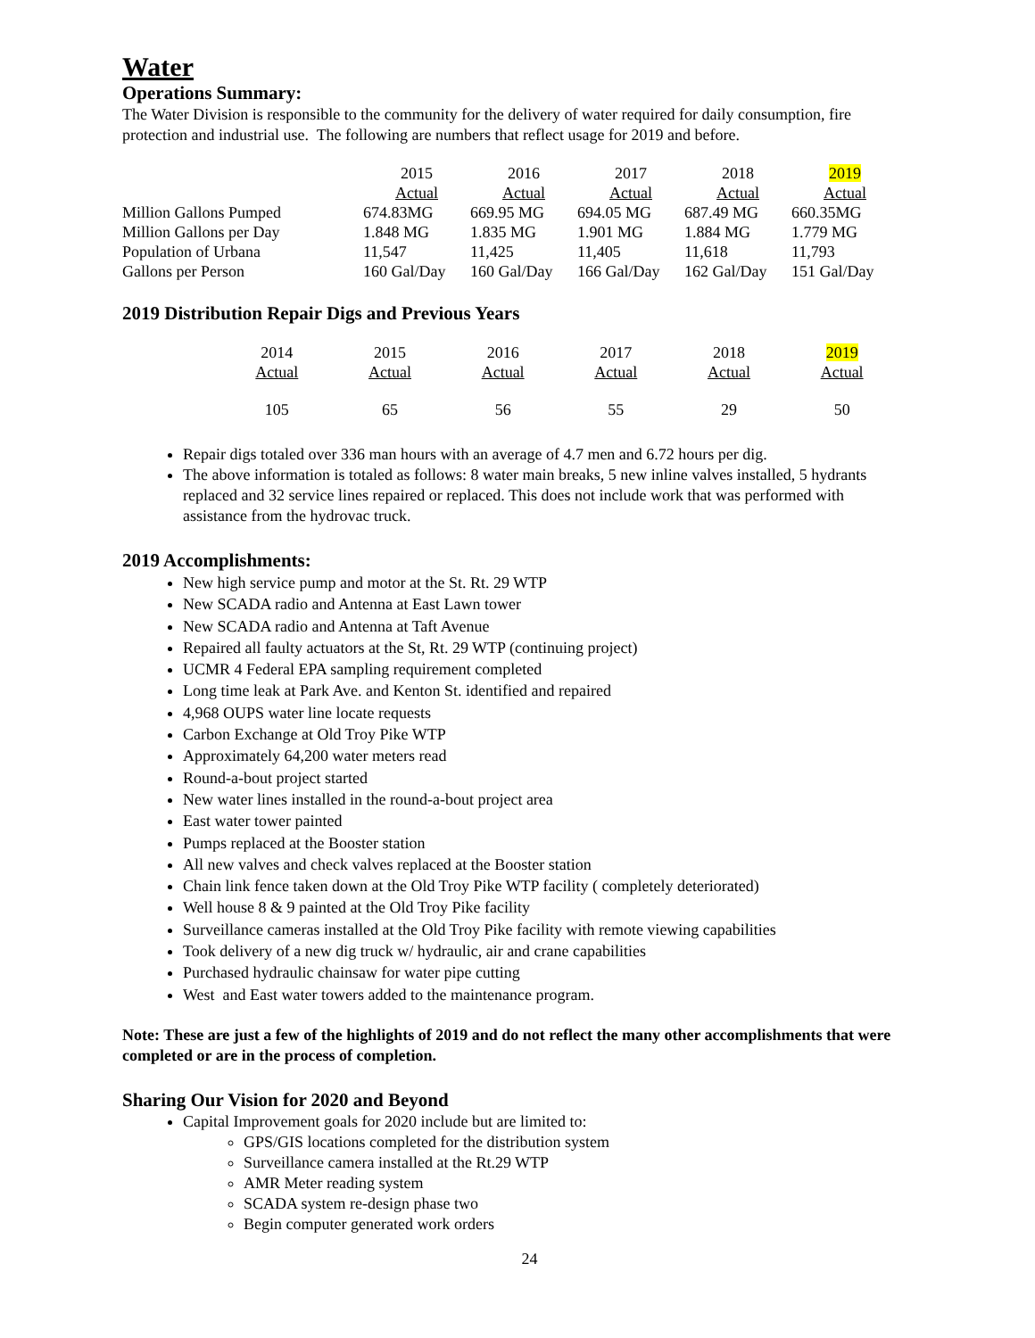Water
Operations Summary:
The Water Division is responsible to the community for the delivery of water required for daily consumption, fire protection and industrial use. The following are numbers that reflect usage for 2019 and before.
| | 2015 | 2016 | 2017 | 2018 | 2019 |
| --- | --- | --- | --- | --- | --- |
| | Actual | Actual | Actual | Actual | Actual |
| Million Gallons Pumped | 674.83MG | 669.95 MG | 694.05 MG | 687.49 MG | 660.35MG |
| Million Gallons per Day | 1.848 MG | 1.835 MG | 1.901 MG | 1.884 MG | 1.779 MG |
| Population of Urbana | 11,547 | 11,425 | 11,405 | 11,618 | 11,793 |
| Gallons per Person | 160 Gal/Day | 160 Gal/Day | 166 Gal/Day | 162 Gal/Day | 151 Gal/Day |
2019 Distribution Repair Digs and Previous Years
| 2014 | 2015 | 2016 | 2017 | 2018 | 2019 |
| --- | --- | --- | --- | --- | --- |
| Actual | Actual | Actual | Actual | Actual | Actual |
| 105 | 65 | 56 | 55 | 29 | 50 |
Repair digs totaled over 336 man hours with an average of 4.7 men and 6.72 hours per dig.
The above information is totaled as follows: 8 water main breaks, 5 new inline valves installed, 5 hydrants replaced and 32 service lines repaired or replaced. This does not include work that was performed with assistance from the hydrovac truck.
2019 Accomplishments:
New high service pump and motor at the St. Rt. 29 WTP
New SCADA radio and Antenna at East Lawn tower
New SCADA radio and Antenna at Taft Avenue
Repaired all faulty actuators at the St, Rt. 29 WTP (continuing project)
UCMR 4 Federal EPA sampling requirement completed
Long time leak at Park Ave. and Kenton St. identified and repaired
4,968 OUPS water line locate requests
Carbon Exchange at Old Troy Pike WTP
Approximately 64,200 water meters read
Round-a-bout project started
New water lines installed in the round-a-bout project area
East water tower painted
Pumps replaced at the Booster station
All new valves and check valves replaced at the Booster station
Chain link fence taken down at the Old Troy Pike WTP facility ( completely deteriorated)
Well house 8 & 9 painted at the Old Troy Pike facility
Surveillance cameras installed at the Old Troy Pike facility with remote viewing capabilities
Took delivery of a new dig truck w/ hydraulic, air and crane capabilities
Purchased hydraulic chainsaw for water pipe cutting
West and East water towers added to the maintenance program.
Note: These are just a few of the highlights of 2019 and do not reflect the many other accomplishments that were completed or are in the process of completion.
Sharing Our Vision for 2020 and Beyond
Capital Improvement goals for 2020 include but are limited to:
GPS/GIS locations completed for the distribution system
Surveillance camera installed at the Rt.29 WTP
AMR Meter reading system
SCADA system re-design phase two
Begin computer generated work orders
24